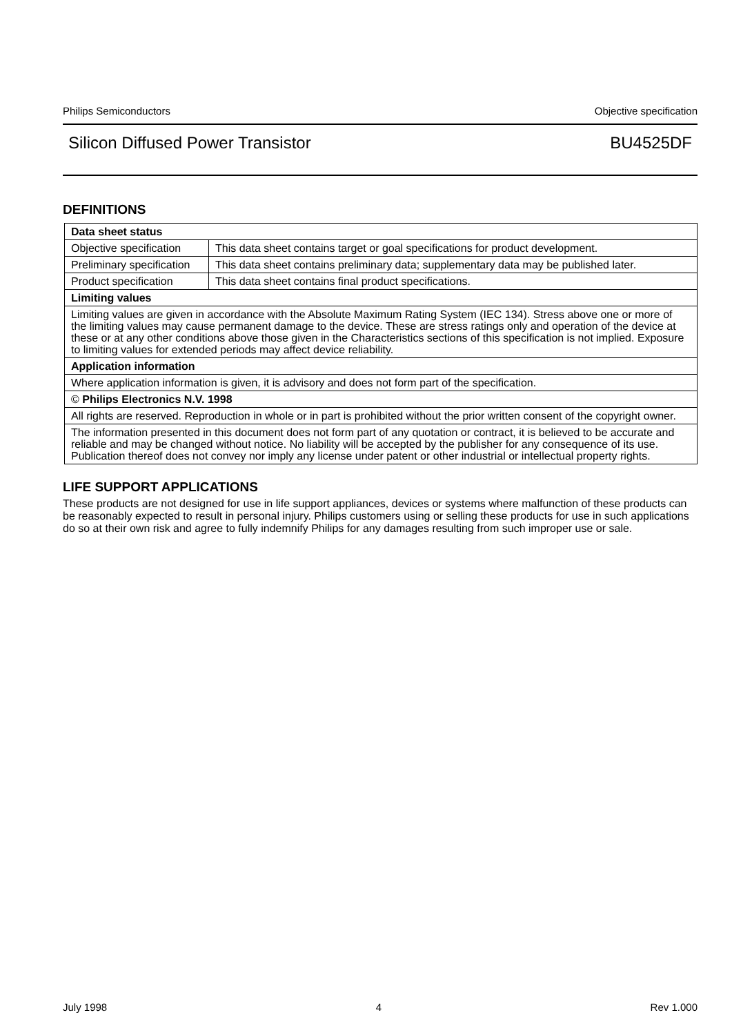Philips Semiconductors Objective specification
Silicon Diffused Power Transistor BU4525DF
DEFINITIONS
| Data sheet status | |
| --- | --- |
| Objective specification | This data sheet contains target or goal specifications for product development. |
| Preliminary specification | This data sheet contains preliminary data; supplementary data may be published later. |
| Product specification | This data sheet contains final product specifications. |
| Limiting values | |
| Limiting values are given in accordance with the Absolute Maximum Rating System (IEC 134). Stress above one or more of the limiting values may cause permanent damage to the device. These are stress ratings only and operation of the device at these or at any other conditions above those given in the Characteristics sections of this specification is not implied. Exposure to limiting values for extended periods may affect device reliability. | |
| Application information | |
| Where application information is given, it is advisory and does not form part of the specification. | |
| © Philips Electronics N.V. 1998 | |
| All rights are reserved. Reproduction in whole or in part is prohibited without the prior written consent of the copyright owner. | |
| The information presented in this document does not form part of any quotation or contract, it is believed to be accurate and reliable and may be changed without notice. No liability will be accepted by the publisher for any consequence of its use. Publication thereof does not convey nor imply any license under patent or other industrial or intellectual property rights. | |
LIFE SUPPORT APPLICATIONS
These products are not designed for use in life support appliances, devices or systems where malfunction of these products can be reasonably expected to result in personal injury. Philips customers using or selling these products for use in such applications do so at their own risk and agree to fully indemnify Philips for any damages resulting from such improper use or sale.
July 1998 4 Rev 1.000